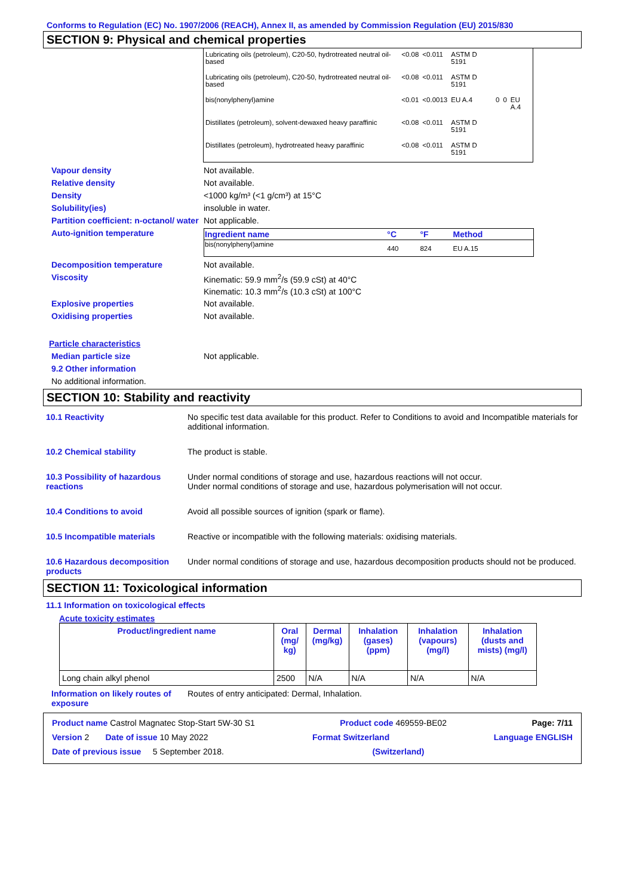Conforms to Regulation (EC) No. 1907/2006 (REACH), Annex II, as amended by Commission Regulation (EU) 2015/830
SECTION 9: Physical and chemical properties
| Lubricating oils (petroleum), C20-50, hydrotreated neutral oil-based | <0.08 | <0.011 | ASTM D 5191 | | | |
| Lubricating oils (petroleum), C20-50, hydrotreated neutral oil-based | <0.08 | <0.011 | ASTM D 5191 | | | |
| bis(nonylphenyl)amine | <0.01 | <0.0013 | EU A.4 | 0 | 0 | EU A.4 |
| Distillates (petroleum), solvent-dewaxed heavy paraffinic | <0.08 | <0.011 | ASTM D 5191 | | | |
| Distillates (petroleum), hydrotreated heavy paraffinic | <0.08 | <0.011 | ASTM D 5191 | | | |
Vapour density Not available.
Relative density Not available.
Density <1000 kg/m³ (<1 g/cm³) at 15°C
Solubility(ies) insoluble in water.
Partition coefficient: n-octanol/ water
Not applicable.
Auto-ignition temperature
| Ingredient name | °C | °F | Method |
| bis(nonylphenyl)amine | 440 | 824 | EU A.15 |
Decomposition temperature Not available.
Viscosity Kinematic: 59.9 mm<sup>2</sup>/s (59.9 cSt) at 40°C
Kinematic: 10.3 mm<sup>2</sup>/s (10.3 cSt) at 100°C
Explosive properties Not available.
Oxidising properties Not available.
Particle characteristics
Median particle size Not applicable.
9.2 Other information
No additional information.
SECTION 10: Stability and reactivity
10.1 Reactivity No specific test data available for this product. Refer to Conditions to avoid and Incompatible materials for additional information.
10.2 Chemical stability The product is stable.
10.3 Possibility of hazardous reactions
Under normal conditions of storage and use, hazardous reactions will not occur.
Under normal conditions of storage and use, hazardous polymerisation will not occur.
10.4 Conditions to avoid Avoid all possible sources of ignition (spark or flame).
10.5 Incompatible materials Reactive or incompatible with the following materials: oxidising materials.
10.6 Hazardous decomposition products
Under normal conditions of storage and use, hazardous decomposition products should not be produced.
SECTION 11: Toxicological information
11.1 Information on toxicological effects
Acute toxicity estimates
| Product/ingredient name | Oral (mg/ kg) | Dermal (mg/kg) | Inhalation (gases) (ppm) | Inhalation (vapours) (mg/l) | Inhalation (dusts and mists) (mg/l) |
| --- | --- | --- | --- | --- | --- |
| Long chain alkyl phenol | 2500 | N/A | N/A | N/A | N/A |
Information on likely routes of exposure
Routes of entry anticipated: Dermal, Inhalation.
Product name Castrol Magnatec Stop-Start 5W-30 S1 Product code 469559-BE02 Page: 7/11
Version 2 Date of issue 10 May 2022 Format Switzerland Language ENGLISH
Date of previous issue 5 September 2018. (Switzerland)